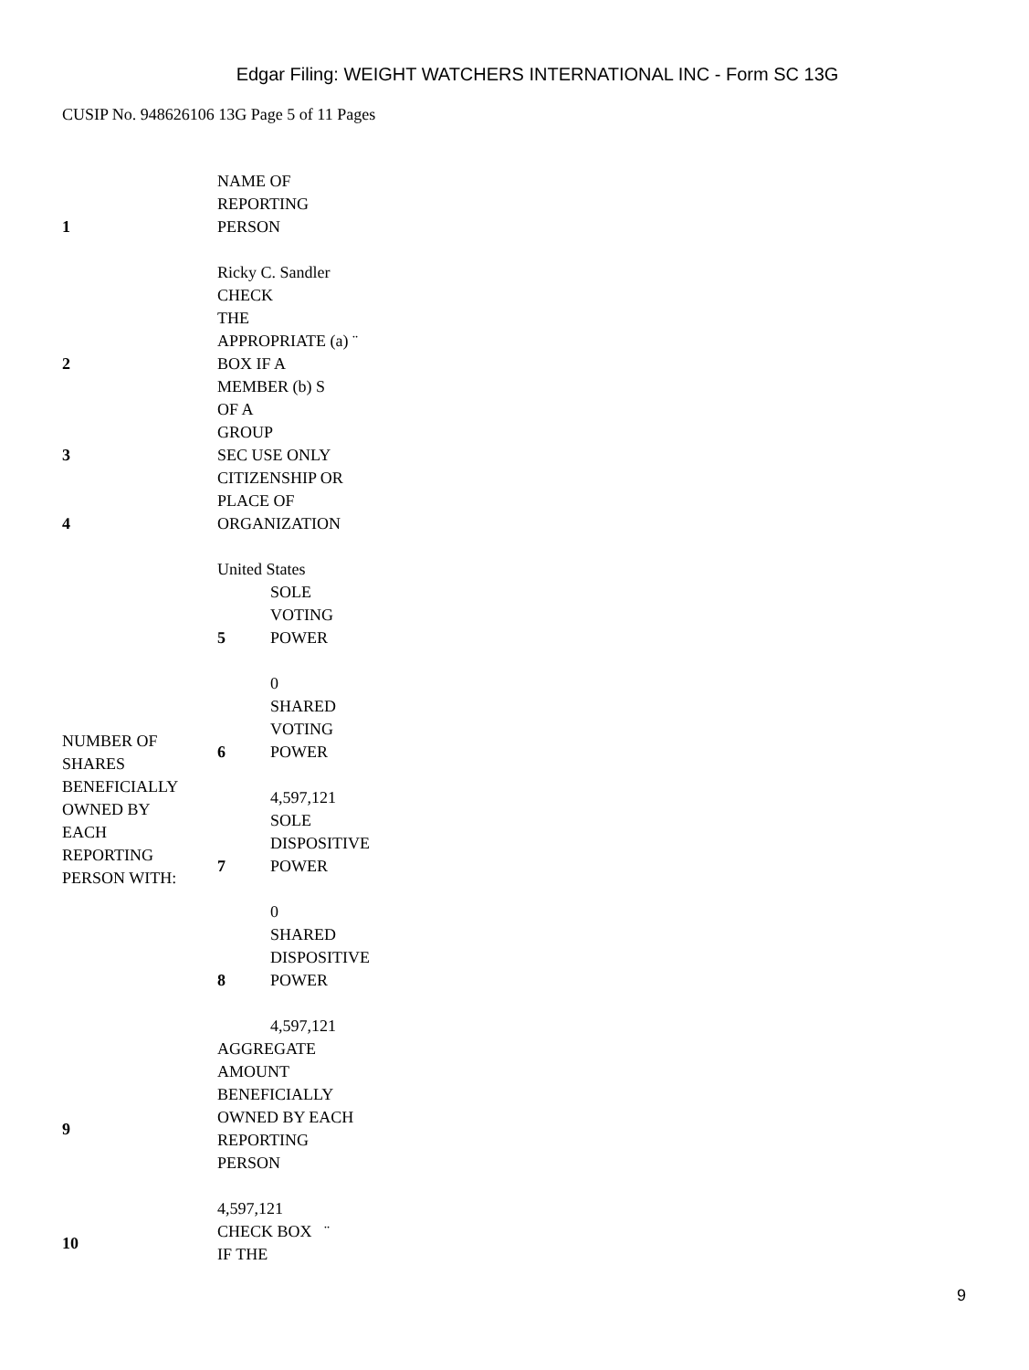Edgar Filing: WEIGHT WATCHERS INTERNATIONAL INC - Form SC 13G
CUSIP No. 948626106 13G Page 5 of 11 Pages
| 1 | NAME OF REPORTING PERSON Ricky C. Sandler | |
| 2 | CHECK THE APPROPRIATE (a) ¨ BOX IF A MEMBER (b) S OF A GROUP | |
| 3 | SEC USE ONLY | |
| 4 | CITIZENSHIP OR PLACE OF ORGANIZATION United States | |
| NUMBER OF SHARES BENEFICIALLY OWNED BY EACH REPORTING PERSON WITH: | 5 | SOLE VOTING POWER 0 |
| | 6 | SHARED VOTING POWER 4,597,121 |
| | 7 | SOLE DISPOSITIVE POWER 0 |
| | 8 | SHARED DISPOSITIVE POWER 4,597,121 |
| 9 | AGGREGATE AMOUNT BENEFICIALLY OWNED BY EACH REPORTING PERSON 4,597,121 | |
| 10 | CHECK BOX ¨ IF THE | |
9